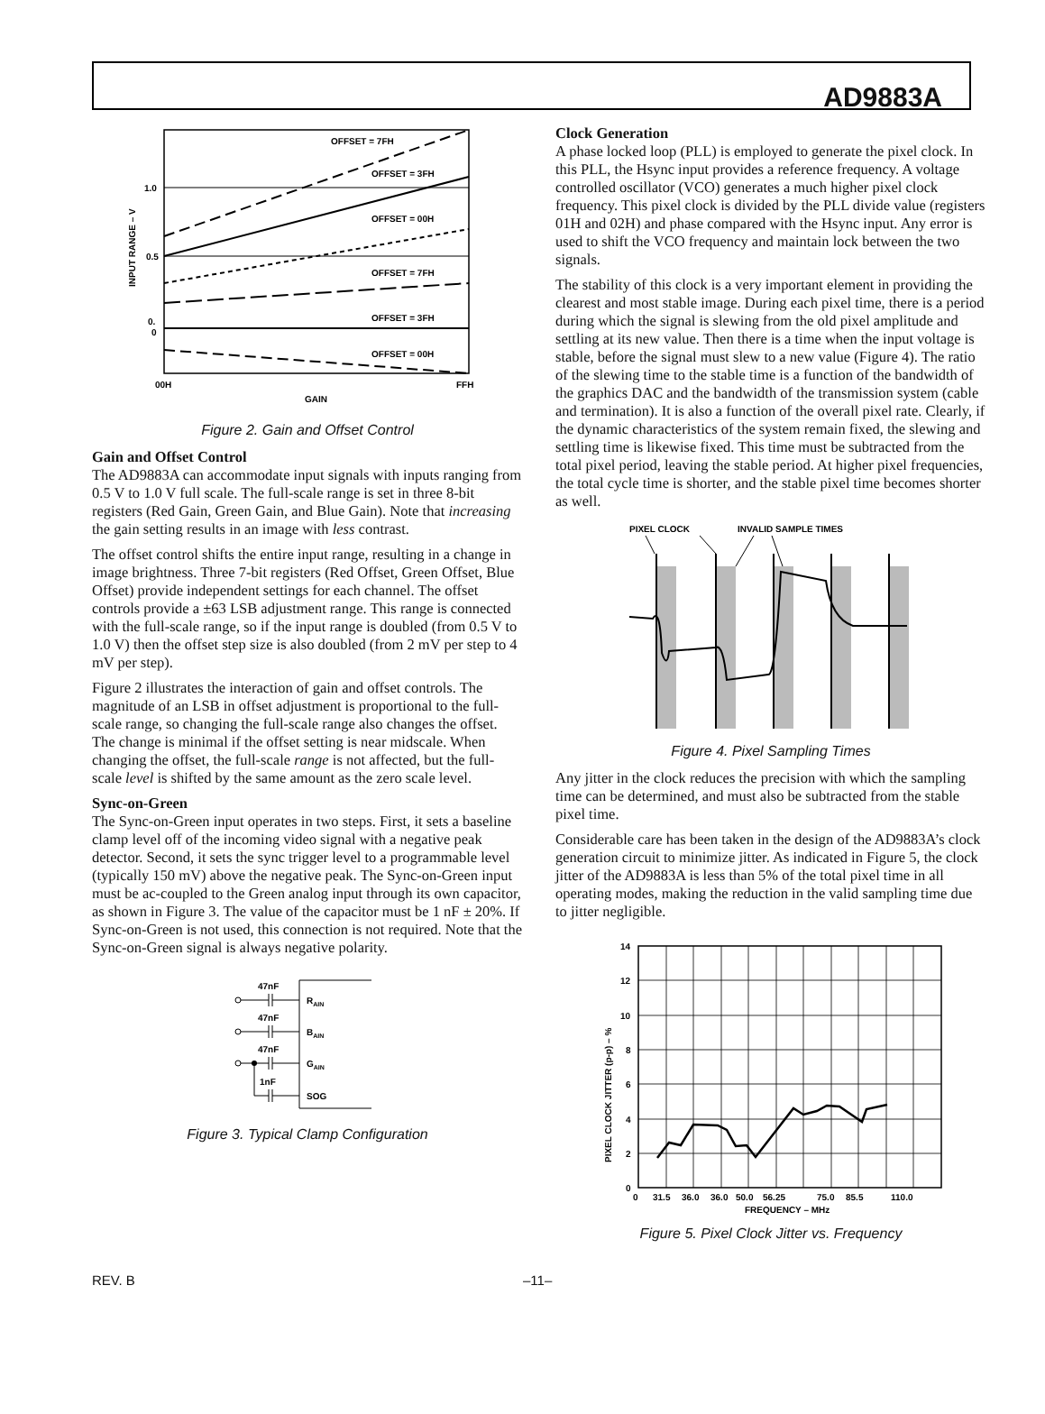AD9883A
OFFSET = 7FH
OFFSET = 3FH
OFFSET = 00H
OFFSET = 7FH
OFFSET = 3FH
OFFSET = 00H
1.0
0.5
0.
0
00H
FFH
GAIN
INPUT RANGE – V
Figure 2. Gain and Offset Control
Gain and Offset Control
The AD9883A can accommodate input signals with inputs ranging from 0.5 V to 1.0 V full scale. The full-scale range is set in three 8-bit registers (Red Gain, Green Gain, and Blue Gain). Note that increasing the gain setting results in an image with less contrast.
The offset control shifts the entire input range, resulting in a change in image brightness. Three 7-bit registers (Red Offset, Green Offset, Blue Offset) provide independent settings for each channel. The offset controls provide a ±63 LSB adjustment range. This range is connected with the full-scale range, so if the input range is doubled (from 0.5 V to 1.0 V) then the offset step size is also doubled (from 2 mV per step to 4 mV per step).
Figure 2 illustrates the interaction of gain and offset controls. The magnitude of an LSB in offset adjustment is proportional to the full-scale range, so changing the full-scale range also changes the offset. The change is minimal if the offset setting is near midscale. When changing the offset, the full-scale range is not affected, but the full-scale level is shifted by the same amount as the zero scale level.
Sync-on-Green
The Sync-on-Green input operates in two steps. First, it sets a baseline clamp level off of the incoming video signal with a negative peak detector. Second, it sets the sync trigger level to a programmable level (typically 150 mV) above the negative peak. The Sync-on-Green input must be ac-coupled to the Green analog input through its own capacitor, as shown in Figure 3. The value of the capacitor must be 1 nF ± 20%. If Sync-on-Green is not used, this connection is not required. Note that the Sync-on-Green signal is always negative polarity.
47nF
47nF
47nF
1nF
RAIN
BAIN
GAIN
SOG
Figure 3. Typical Clamp Configuration
Clock Generation
A phase locked loop (PLL) is employed to generate the pixel clock. In this PLL, the Hsync input provides a reference frequency. A voltage controlled oscillator (VCO) generates a much higher pixel clock frequency. This pixel clock is divided by the PLL divide value (registers 01H and 02H) and phase compared with the Hsync input. Any error is used to shift the VCO frequency and maintain lock between the two signals.
The stability of this clock is a very important element in providing the clearest and most stable image. During each pixel time, there is a period during which the signal is slewing from the old pixel amplitude and settling at its new value. Then there is a time when the input voltage is stable, before the signal must slew to a new value (Figure 4). The ratio of the slewing time to the stable time is a function of the bandwidth of the graphics DAC and the bandwidth of the transmission system (cable and termination). It is also a function of the overall pixel rate. Clearly, if the dynamic characteristics of the system remain fixed, the slewing and settling time is likewise fixed. This time must be subtracted from the total pixel period, leaving the stable period. At higher pixel frequencies, the total cycle time is shorter, and the stable pixel time becomes shorter as well.
PIXEL CLOCK
INVALID SAMPLE TIMES
Figure 4. Pixel Sampling Times
Any jitter in the clock reduces the precision with which the sampling time can be determined, and must also be subtracted from the stable pixel time.
Considerable care has been taken in the design of the AD9883A’s clock generation circuit to minimize jitter. As indicated in Figure 5, the clock jitter of the AD9883A is less than 5% of the total pixel time in all operating modes, making the reduction in the valid sampling time due to jitter negligible.
14
12
10
8
6
4
2
0
0
31.5
36.0
36.0
50.0
56.25
75.0
85.5
110.0
FREQUENCY – MHz
PIXEL CLOCK JITTER (p-p) – %
Figure 5. Pixel Clock Jitter vs. Frequency
REV. B –11–